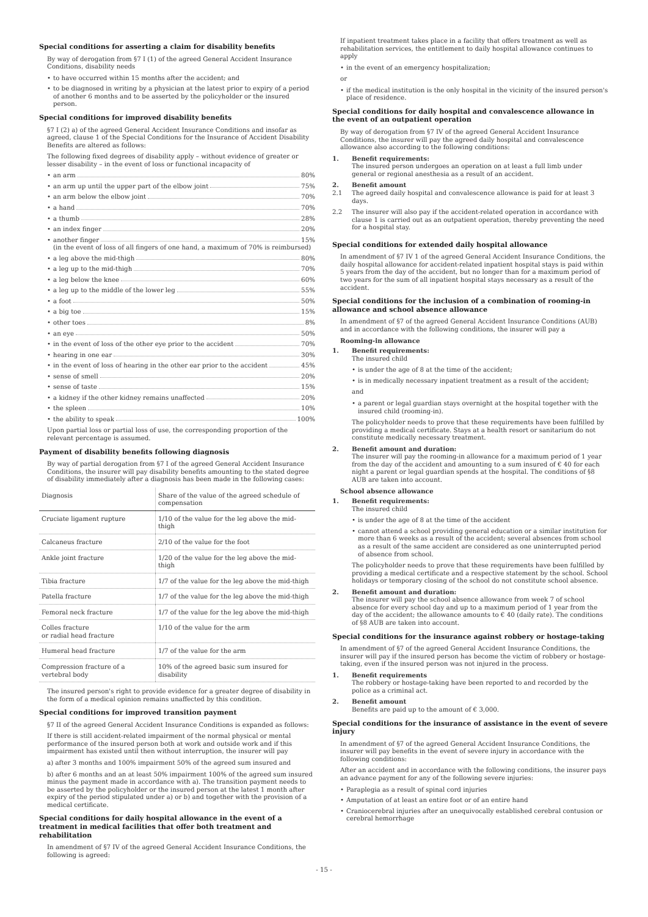Special conditions for asserting a claim for disability benefits
By way of derogation from §7 I (1) of the agreed General Accident Insurance Conditions, disability needs
to have occurred within 15 months after the accident; and
to be diagnosed in writing by a physician at the latest prior to expiry of a period of another 6 months and to be asserted by the policyholder or the insured person.
Special conditions for improved disability benefits
§7 I (2) a) of the agreed General Accident Insurance Conditions and insofar as agreed, clause 1 of the Special Conditions for the Insurance of Accident Disability Benefits are altered as follows:
The following fixed degrees of disability apply – without evidence of greater or lesser disability – in the event of loss or functional incapacity of
an arm 80%
an arm up until the upper part of the elbow joint 75%
an arm below the elbow joint 70%
a hand 70%
a thumb 28%
an index finger 20%
another finger 15%
(in the event of loss of all fingers of one hand, a maximum of 70% is reimbursed)
a leg above the mid-thigh 80%
a leg up to the mid-thigh 70%
a leg below the knee 60%
a leg up to the middle of the lower leg 55%
a foot 50%
a big toe 15%
other toes 8%
an eye 50%
in the event of loss of the other eye prior to the accident 70%
hearing in one ear 30%
in the event of loss of hearing in the other ear prior to the accident 45%
sense of smell 20%
sense of taste 15%
a kidney if the other kidney remains unaffected 20%
the spleen 10%
the ability to speak 100%
Upon partial loss or partial loss of use, the corresponding proportion of the relevant percentage is assumed.
Payment of disability benefits following diagnosis
By way of partial derogation from §7 I of the agreed General Accident Insurance Conditions, the insurer will pay disability benefits amounting to the stated degree of disability immediately after a diagnosis has been made in the following cases:
| Diagnosis | Share of the value of the agreed schedule of compensation |
| --- | --- |
| Cruciate ligament rupture | 1/10 of the value for the leg above the mid-thigh |
| Calcaneus fracture | 2/10 of the value for the foot |
| Ankle joint fracture | 1/20 of the value for the leg above the mid-thigh |
| Tibia fracture | 1/7 of the value for the leg above the mid-thigh |
| Patella fracture | 1/7 of the value for the leg above the mid-thigh |
| Femoral neck fracture | 1/7 of the value for the leg above the mid-thigh |
| Colles fracture or radial head fracture | 1/10 of the value for the arm |
| Humeral head fracture | 1/7 of the value for the arm |
| Compression fracture of a vertebral body | 10% of the agreed basic sum insured for disability |
The insured person's right to provide evidence for a greater degree of disability in the form of a medical opinion remains unaffected by this condition.
Special conditions for improved transition payment
§7 II of the agreed General Accident Insurance Conditions is expanded as follows:
If there is still accident-related impairment of the normal physical or mental performance of the insured person both at work and outside work and if this impairment has existed until then without interruption, the insurer will pay
a) after 3 months and 100% impairment 50% of the agreed sum insured and
b) after 6 months and an at least 50% impairment 100% of the agreed sum insured minus the payment made in accordance with a). The transition payment needs to be asserted by the policyholder or the insured person at the latest 1 month after expiry of the period stipulated under a) or b) and together with the provision of a medical certificate.
Special conditions for daily hospital allowance in the event of a treatment in medical facilities that offer both treatment and rehabilitation
In amendment of §7 IV of the agreed General Accident Insurance Conditions, the following is agreed:
If inpatient treatment takes place in a facility that offers treatment as well as rehabilitation services, the entitlement to daily hospital allowance continues to apply
in the event of an emergency hospitalization;
or
if the medical institution is the only hospital in the vicinity of the insured person's place of residence.
Special conditions for daily hospital and convalescence allowance in the event of an outpatient operation
By way of derogation from §7 IV of the agreed General Accident Insurance Conditions, the insurer will pay the agreed daily hospital and convalescence allowance also according to the following conditions:
1. Benefit requirements:
The insured person undergoes an operation on at least a full limb under general or regional anesthesia as a result of an accident.
2. Benefit amount
2.1 The agreed daily hospital and convalescence allowance is paid for at least 3 days.
2.2 The insurer will also pay if the accident-related operation in accordance with clause 1 is carried out as an outpatient operation, thereby preventing the need for a hospital stay.
Special conditions for extended daily hospital allowance
In amendment of §7 IV 1 of the agreed General Accident Insurance Conditions, the daily hospital allowance for accident-related inpatient hospital stays is paid within 5 years from the day of the accident, but no longer than for a maximum period of two years for the sum of all inpatient hospital stays necessary as a result of the accident.
Special conditions for the inclusion of a combination of rooming-in allowance and school absence allowance
In amendment of §7 of the agreed General Accident Insurance Conditions (AUB) and in accordance with the following conditions, the insurer will pay a
Rooming-in allowance
1. Benefit requirements:
The insured child
is under the age of 8 at the time of the accident;
is in medically necessary inpatient treatment as a result of the accident;
and
a parent or legal guardian stays overnight at the hospital together with the insured child (rooming-in).
The policyholder needs to prove that these requirements have been fulfilled by providing a medical certificate. Stays at a health resort or sanitarium do not constitute medically necessary treatment.
2. Benefit amount and duration:
The insurer will pay the rooming-in allowance for a maximum period of 1 year from the day of the accident and amounting to a sum insured of € 40 for each night a parent or legal guardian spends at the hospital. The conditions of §8 AUB are taken into account.
School absence allowance
1. Benefit requirements:
The insured child
is under the age of 8 at the time of the accident
cannot attend a school providing general education or a similar institution for more than 6 weeks as a result of the accident; several absences from school as a result of the same accident are considered as one uninterrupted period of absence from school.
The policyholder needs to prove that these requirements have been fulfilled by providing a medical certificate and a respective statement by the school. School holidays or temporary closing of the school do not constitute school absence.
2. Benefit amount and duration:
The insurer will pay the school absence allowance from week 7 of school absence for every school day and up to a maximum period of 1 year from the day of the accident; the allowance amounts to € 40 (daily rate). The conditions of §8 AUB are taken into account.
Special conditions for the insurance against robbery or hostage-taking
In amendment of §7 of the agreed General Accident Insurance Conditions, the insurer will pay if the insured person has become the victim of robbery or hostage-taking, even if the insured person was not injured in the process.
1. Benefit requirements
The robbery or hostage-taking have been reported to and recorded by the police as a criminal act.
2. Benefit amount
Benefits are paid up to the amount of € 3,000.
Special conditions for the insurance of assistance in the event of severe injury
In amendment of §7 of the agreed General Accident Insurance Conditions, the insurer will pay benefits in the event of severe injury in accordance with the following conditions:
After an accident and in accordance with the following conditions, the insurer pays an advance payment for any of the following severe injuries:
Paraplegia as a result of spinal cord injuries
Amputation of at least an entire foot or of an entire hand
Craniocerebral injuries after an unequivocally established cerebral contusion or cerebral hemorrhage
- 15 -